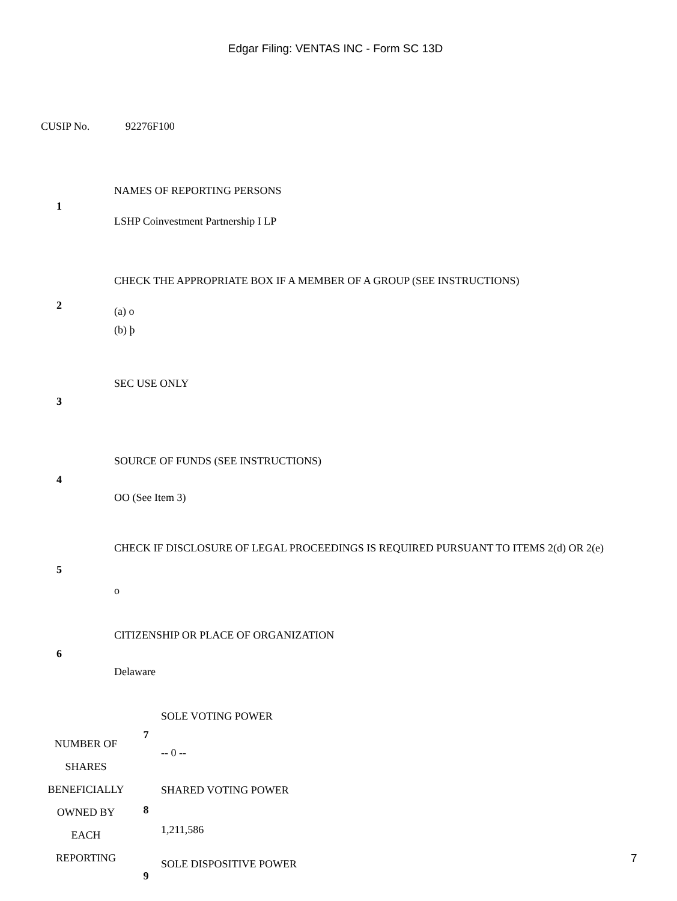Edgar Filing: VENTAS INC - Form SC 13D
CUSIP No. 92276F100
| 1 | NAMES OF REPORTING PERSONS LSHP Coinvestment Partnership I LP |
| 2 | CHECK THE APPROPRIATE BOX IF A MEMBER OF A GROUP (SEE INSTRUCTIONS) (a) o (b) þ |
| 3 | SEC USE ONLY |
| 4 | SOURCE OF FUNDS (SEE INSTRUCTIONS) OO (See Item 3) |
| 5 | CHECK IF DISCLOSURE OF LEGAL PROCEEDINGS IS REQUIRED PURSUANT TO ITEMS 2(d) OR 2(e) o |
| 6 | CITIZENSHIP OR PLACE OF ORGANIZATION Delaware |
| NUMBER OF SHARES BENEFICIALLY OWNED BY EACH REPORTING | 7 | SOLE VOTING POWER -- 0 -- |
| | 8 | SHARED VOTING POWER 1,211,586 |
| | 9 | SOLE DISPOSITIVE POWER |
7